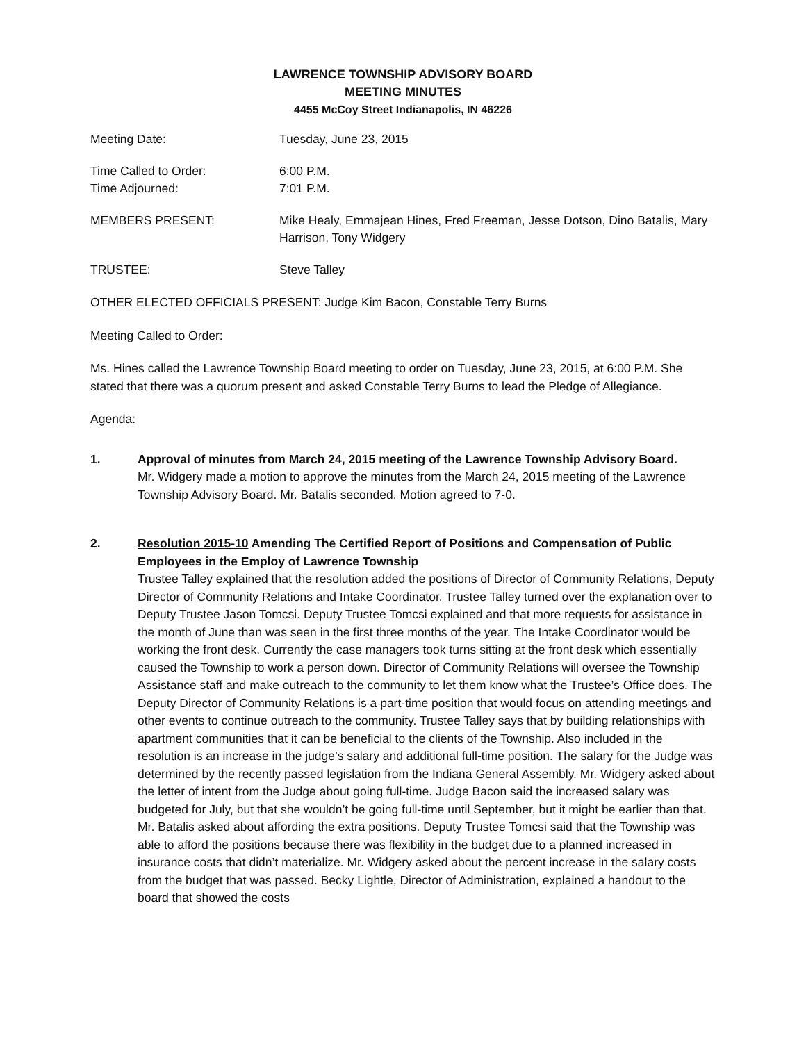LAWRENCE TOWNSHIP ADVISORY BOARD
MEETING MINUTES
4455 McCoy Street Indianapolis, IN 46226
Meeting Date: Tuesday, June 23, 2015
Time Called to Order:
Time Adjourned:
6:00 P.M.
7:01 P.M.
MEMBERS PRESENT: Mike Healy, Emmajean Hines, Fred Freeman, Jesse Dotson, Dino Batalis, Mary Harrison, Tony Widgery
TRUSTEE: Steve Talley
OTHER ELECTED OFFICIALS PRESENT: Judge Kim Bacon, Constable Terry Burns
Meeting Called to Order:
Ms. Hines called the Lawrence Township Board meeting to order on Tuesday, June 23, 2015, at 6:00 P.M. She stated that there was a quorum present and asked Constable Terry Burns to lead the Pledge of Allegiance.
Agenda:
1. Approval of minutes from March 24, 2015 meeting of the Lawrence Township Advisory Board.
Mr. Widgery made a motion to approve the minutes from the March 24, 2015 meeting of the Lawrence Township Advisory Board. Mr. Batalis seconded. Motion agreed to 7-0.
2. Resolution 2015-10 Amending The Certified Report of Positions and Compensation of Public Employees in the Employ of Lawrence Township
Trustee Talley explained that the resolution added the positions of Director of Community Relations, Deputy Director of Community Relations and Intake Coordinator. Trustee Talley turned over the explanation over to Deputy Trustee Jason Tomcsi. Deputy Trustee Tomcsi explained and that more requests for assistance in the month of June than was seen in the first three months of the year. The Intake Coordinator would be working the front desk. Currently the case managers took turns sitting at the front desk which essentially caused the Township to work a person down. Director of Community Relations will oversee the Township Assistance staff and make outreach to the community to let them know what the Trustee’s Office does. The Deputy Director of Community Relations is a part-time position that would focus on attending meetings and other events to continue outreach to the community. Trustee Talley says that by building relationships with apartment communities that it can be beneficial to the clients of the Township. Also included in the resolution is an increase in the judge’s salary and additional full-time position. The salary for the Judge was determined by the recently passed legislation from the Indiana General Assembly. Mr. Widgery asked about the letter of intent from the Judge about going full-time. Judge Bacon said the increased salary was budgeted for July, but that she wouldn’t be going full-time until September, but it might be earlier than that. Mr. Batalis asked about affording the extra positions. Deputy Trustee Tomcsi said that the Township was able to afford the positions because there was flexibility in the budget due to a planned increased in insurance costs that didn’t materialize. Mr. Widgery asked about the percent increase in the salary costs from the budget that was passed. Becky Lightle, Director of Administration, explained a handout to the board that showed the costs